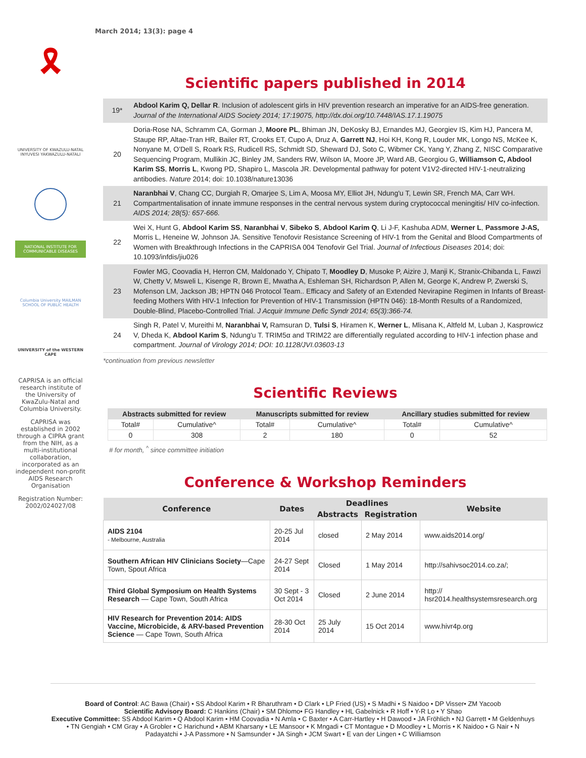March 2014; 13(3): page 4
🎗
UNIVERSITY OF KWAZULU-NATAL INYUVESI YAKWAZULU-NATALI
NATIONAL INSTITUTE FOR COMMUNICABLE DISEASES
Columbia University MAILMAN SCHOOL OF PUBLIC HEALTH
UNIVERSITY of the WESTERN CAPE
CAPRISA is an official research institute of the University of KwaZulu-Natal and Columbia University.
CAPRISA was established in 2002 through a CIPRA grant from the NIH, as a multi-institutional collaboration, incorporated as an independent non-profit AIDS Research Organisation
Registration Number: 2002/024027/08
Scientific papers published in 2014
| 19* | Abdool Karim Q, Dellar R . Inclusion of adolescent girls in HIV prevention research an imperative for an AIDS-free generation. Journal of the International AIDS Society 2014; 17:19075, http://dx.doi.org/10.7448/IAS.17.1.19075 |
| 20 | Doria-Rose NA, Schramm CA, Gorman J, Moore PL , Bhiman JN, DeKosky BJ, Ernandes MJ, Georgiev IS, Kim HJ, Pancera M, Staupe RP, Altae-Tran HR, Bailer RT, Crooks ET, Cupo A, Druz A, Garrett NJ , Hoi KH, Kong R, Louder MK, Longo NS, McKee K, Nonyane M, O'Dell S, Roark RS, Rudicell RS, Schmidt SD, Sheward DJ, Soto C, Wibmer CK, Yang Y, Zhang Z, NISC Comparative Sequencing Program, Mullikin JC, Binley JM, Sanders RW, Wilson IA, Moore JP, Ward AB, Georgiou G, Williamson C, Abdool Karim SS , Morris L , Kwong PD, Shapiro L, Mascola JR. Developmental pathway for potent V1V2-directed HIV-1-neutralizing antibodies. Nature 2014; doi: 10.1038/nature13036 |
| 21 | Naranbhai V , Chang CC, Durgiah R, Omarjee S, Lim A, Moosa MY, Elliot JH, Ndung'u T, Lewin SR, French MA, Carr WH. Compartmentalisation of innate immune responses in the central nervous system during cryptococcal meningitis/ HIV co-infection. AIDS 2014; 28(5): 657-666. |
| 22 | Wei X, Hunt G, Abdool Karim SS , Naranbhai V , Sibeko S , Abdool Karim Q , Li J-F, Kashuba ADM, Werner L , Passmore J-AS, Morris L, Heneine W, Johnson JA. Sensitive Tenofovir Resistance Screening of HIV-1 from the Genital and Blood Compartments of Women with Breakthrough Infections in the CAPRISA 004 Tenofovir Gel Trial. Journal of Infectious Diseases 2014; doi: 10.1093/infdis/jiu026 |
| 23 | Fowler MG, Coovadia H, Herron CM, Maldonado Y, Chipato T, Moodley D , Musoke P, Aizire J, Manji K, Stranix-Chibanda L, Fawzi W, Chetty V, Msweli L, Kisenge R, Brown E, Mwatha A, Eshleman SH, Richardson P, Allen M, George K, Andrew P, Zwerski S, Mofenson LM, Jackson JB; HPTN 046 Protocol Team.. Efficacy and Safety of an Extended Nevirapine Regimen in Infants of Breast-feeding Mothers With HIV-1 Infection for Prevention of HIV-1 Transmission (HPTN 046): 18-Month Results of a Randomized, Double-Blind, Placebo-Controlled Trial. J Acquir Immune Defic Syndr 2014; 65(3):366-74. |
| 24 | Singh R, Patel V, Mureithi M, Naranbhai V, Ramsuran D, Tulsi S , Hiramen K, Werner L , Mlisana K, Altfeld M, Luban J, Kasprowicz V, Dheda K, Abdool Karim S , Ndung'u T. TRIM5α and TRIM22 are differentially regulated according to HIV-1 infection phase and compartment. Journal of Virology 2014; DOI: 10.1128/JVI.03603-13 |
*continuation from previous newsletter
Scientific Reviews
| Abstracts submitted for review | | Manuscripts submitted for review | | Ancillary studies submitted for review | |
| --- | --- | --- | --- | --- | --- |
| Total# | Cumulative^ | Total# | Cumulative^ | Total# | Cumulative^ |
| 0 | 308 | 2 | 180 | 0 | 52 |
# for month, <sup>^</sup> since committee initiation
Conference & Workshop Reminders
| Conference | Dates | Deadlines | | Website |
| --- | --- | --- | --- | --- |
| | | Abstracts | Registration | |
| AIDS 2104 - Melbourne, Australia | 20-25 Jul 2014 | closed | 2 May 2014 | www.aids2014.org/ |
| Southern African HIV Clinicians Society —Cape Town, Spout Africa | 24-27 Sept 2014 | Closed | 1 May 2014 | http://sahivsoc2014.co.za/; |
| Third Global Symposium on Health Systems Research — Cape Town, South Africa | 30 Sept - 3 Oct 2014 | Closed | 2 June 2014 | http:// hsr2014.healthsystemsresearch.org |
| HIV Research for Prevention 2014: AIDS Vaccine, Microbicide, & ARV-based Prevention Science — Cape Town, South Africa | 28-30 Oct 2014 | 25 July 2014 | 15 Oct 2014 | www.hivr4p.org |
Board of Control: AC Bawa (Chair) • SS Abdool Karim • R Bharuthram • D Clark • LP Fried (US) • S Madhi • S Naidoo • DP Visser• ZM Yacoob
Scientific Advisory Board: C Hankins (Chair) • SM Dhlomo• FG Handley • HL Gabelnick • R Hoff • Y-R Lo • Y Shao
Executive Committee: SS Abdool Karim • Q Abdool Karim • HM Coovadia • N Amla • C Baxter • A Carr-Hartley • H Dawood • JA Fröhlich • NJ Garrett • M Geldenhuys • TN Gengiah • CM Gray • A Grobler • C Harichund • ABM Kharsany • LE Mansoor • K Mngadi • CT Montague • D Moodley • L Morris • K Naidoo • G Nair • N Padayatchi • J-A Passmore • N Samsunder • JA Singh • JCM Swart • E van der Lingen • C Williamson